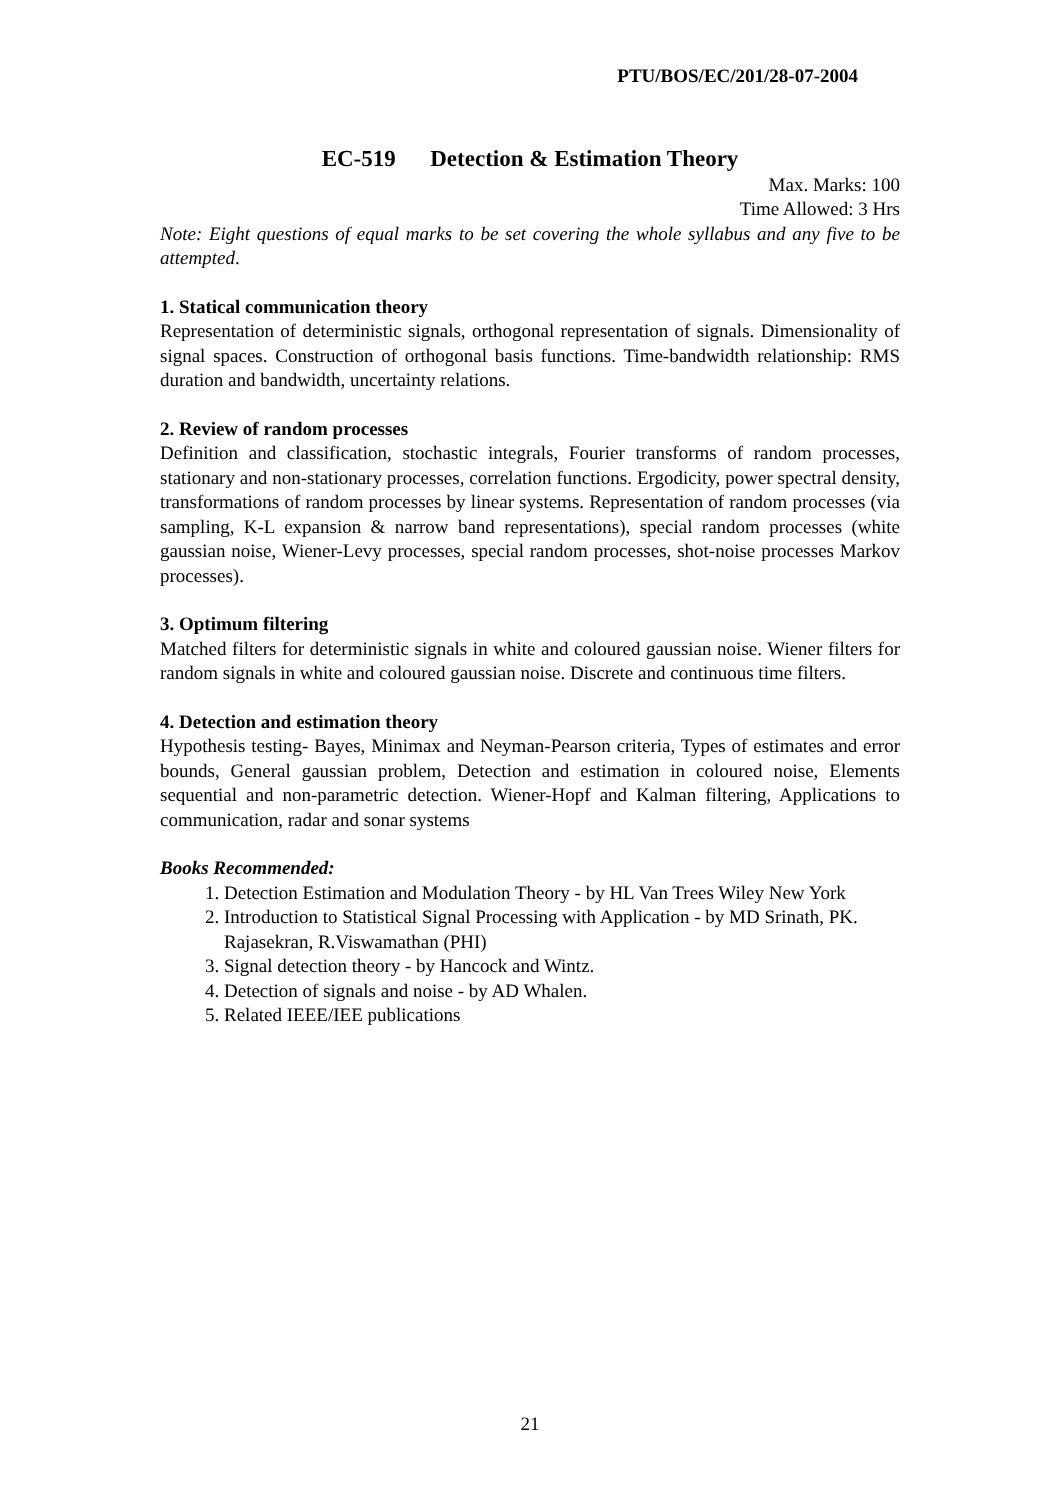PTU/BOS/EC/201/28-07-2004
EC-519 Detection & Estimation Theory
Max. Marks: 100
Time Allowed: 3 Hrs
Note: Eight questions of equal marks to be set covering the whole syllabus and any five to be attempted.
1. Statical communication theory
Representation of deterministic signals, orthogonal representation of signals. Dimensionality of signal spaces. Construction of orthogonal basis functions. Time-bandwidth relationship: RMS duration and bandwidth, uncertainty relations.
2. Review of random processes
Definition and classification, stochastic integrals, Fourier transforms of random processes, stationary and non-stationary processes, correlation functions. Ergodicity, power spectral density, transformations of random processes by linear systems. Representation of random processes (via sampling, K-L expansion & narrow band representations), special random processes (white gaussian noise, Wiener-Levy processes, special random processes, shot-noise processes Markov processes).
3. Optimum filtering
Matched filters for deterministic signals in white and coloured gaussian noise. Wiener filters for random signals in white and coloured gaussian noise. Discrete and continuous time filters.
4. Detection and estimation theory
Hypothesis testing- Bayes, Minimax and Neyman-Pearson criteria, Types of estimates and error bounds, General gaussian problem, Detection and estimation in coloured noise, Elements sequential and non-parametric detection. Wiener-Hopf and Kalman filtering, Applications to communication, radar and sonar systems
Books Recommended:
1. Detection Estimation and Modulation Theory - by HL Van Trees Wiley New York
2. Introduction to Statistical Signal Processing with Application - by MD Srinath, PK. Rajasekran, R.Viswamathan (PHI)
3. Signal detection theory - by Hancock and Wintz.
4. Detection of signals and noise - by AD Whalen.
5. Related IEEE/IEE publications
21